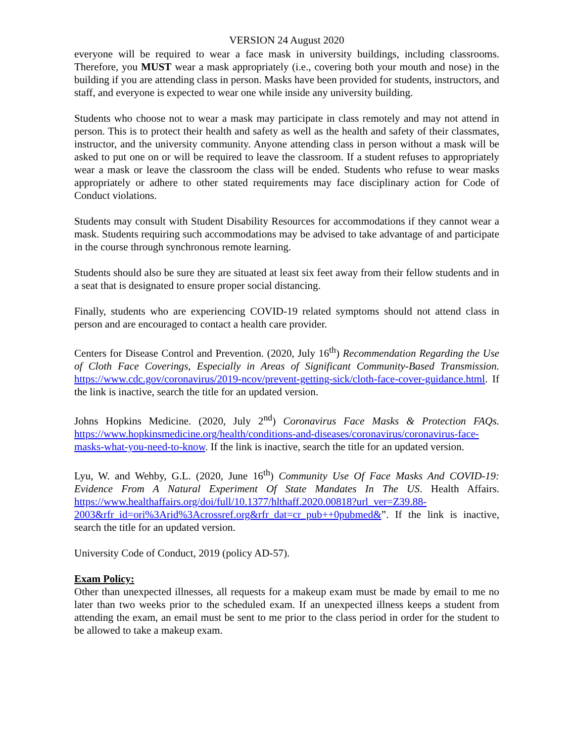VERSION 24 August 2020
everyone will be required to wear a face mask in university buildings, including classrooms. Therefore, you MUST wear a mask appropriately (i.e., covering both your mouth and nose) in the building if you are attending class in person. Masks have been provided for students, instructors, and staff, and everyone is expected to wear one while inside any university building.
Students who choose not to wear a mask may participate in class remotely and may not attend in person. This is to protect their health and safety as well as the health and safety of their classmates, instructor, and the university community. Anyone attending class in person without a mask will be asked to put one on or will be required to leave the classroom. If a student refuses to appropriately wear a mask or leave the classroom the class will be ended. Students who refuse to wear masks appropriately or adhere to other stated requirements may face disciplinary action for Code of Conduct violations.
Students may consult with Student Disability Resources for accommodations if they cannot wear a mask. Students requiring such accommodations may be advised to take advantage of and participate in the course through synchronous remote learning.
Students should also be sure they are situated at least six feet away from their fellow students and in a seat that is designated to ensure proper social distancing.
Finally, students who are experiencing COVID-19 related symptoms should not attend class in person and are encouraged to contact a health care provider.
Centers for Disease Control and Prevention. (2020, July 16<sup>th</sup>) Recommendation Regarding the Use of Cloth Face Coverings, Especially in Areas of Significant Community-Based Transmission. https://www.cdc.gov/coronavirus/2019-ncov/prevent-getting-sick/cloth-face-cover-guidance.html. If the link is inactive, search the title for an updated version.
Johns Hopkins Medicine. (2020, July 2<sup>nd</sup>) Coronavirus Face Masks & Protection FAQs. https://www.hopkinsmedicine.org/health/conditions-and-diseases/coronavirus/coronavirus-face-masks-what-you-need-to-know. If the link is inactive, search the title for an updated version.
Lyu, W. and Wehby, G.L. (2020, June 16<sup>th</sup>) Community Use Of Face Masks And COVID-19: Evidence From A Natural Experiment Of State Mandates In The US. Health Affairs. https://www.healthaffairs.org/doi/full/10.1377/hlthaff.2020.00818?url_ver=Z39.88-2003&rfr_id=ori%3Arid%3Acrossref.org&rfr_dat=cr_pub++0pubmed&”. If the link is inactive, search the title for an updated version.
University Code of Conduct, 2019 (policy AD-57).
Exam Policy:
Other than unexpected illnesses, all requests for a makeup exam must be made by email to me no later than two weeks prior to the scheduled exam. If an unexpected illness keeps a student from attending the exam, an email must be sent to me prior to the class period in order for the student to be allowed to take a makeup exam.